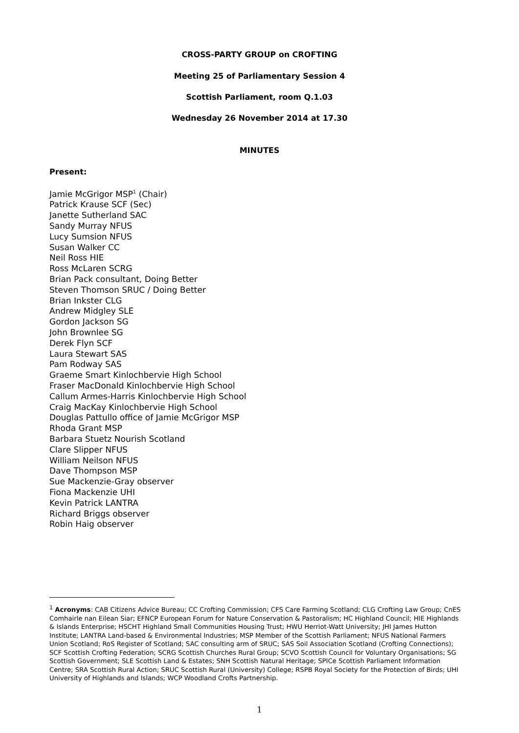CROSS-PARTY GROUP on CROFTING
Meeting 25 of Parliamentary Session 4
Scottish Parliament, room Q.1.03
Wednesday 26 November 2014 at 17.30
MINUTES
Present:
Jamie McGrigor MSP<sup>1</sup> (Chair)
Patrick Krause SCF (Sec)
Janette Sutherland SAC
Sandy Murray NFUS
Lucy Sumsion NFUS
Susan Walker CC
Neil Ross HIE
Ross McLaren SCRG
Brian Pack consultant, Doing Better
Steven Thomson SRUC / Doing Better
Brian Inkster CLG
Andrew Midgley SLE
Gordon Jackson SG
John Brownlee SG
Derek Flyn SCF
Laura Stewart SAS
Pam Rodway SAS
Graeme Smart Kinlochbervie High School
Fraser MacDonald Kinlochbervie High School
Callum Armes-Harris Kinlochbervie High School
Craig MacKay Kinlochbervie High School
Douglas Pattullo office of Jamie McGrigor MSP
Rhoda Grant MSP
Barbara Stuetz Nourish Scotland
Clare Slipper NFUS
William Neilson NFUS
Dave Thompson MSP
Sue Mackenzie-Gray observer
Fiona Mackenzie UHI
Kevin Patrick LANTRA
Richard Briggs observer
Robin Haig observer
<sup>1</sup> Acronyms: CAB Citizens Advice Bureau; CC Crofting Commission; CFS Care Farming Scotland; CLG Crofting Law Group; CnES Comhairle nan Eilean Siar; EFNCP European Forum for Nature Conservation & Pastoralism; HC Highland Council; HIE Highlands & Islands Enterprise; HSCHT Highland Small Communities Housing Trust; HWU Herriot-Watt University; JHI James Hutton Institute; LANTRA Land-based & Environmental Industries; MSP Member of the Scottish Parliament; NFUS National Farmers Union Scotland; RoS Register of Scotland; SAC consulting arm of SRUC; SAS Soil Association Scotland (Crofting Connections); SCF Scottish Crofting Federation; SCRG Scottish Churches Rural Group; SCVO Scottish Council for Voluntary Organisations; SG Scottish Government; SLE Scottish Land & Estates; SNH Scottish Natural Heritage; SPICe Scottish Parliament Information Centre; SRA Scottish Rural Action; SRUC Scottish Rural (University) College; RSPB Royal Society for the Protection of Birds; UHI University of Highlands and Islands; WCP Woodland Crofts Partnership.
1